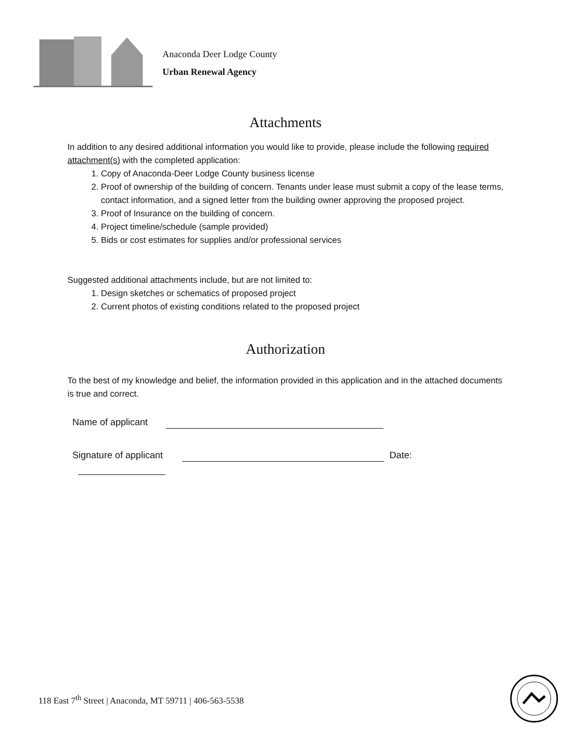Anaconda Deer Lodge County
Urban Renewal Agency
Attachments
In addition to any desired additional information you would like to provide, please include the following required attachment(s) with the completed application:
1. Copy of Anaconda-Deer Lodge County business license
2. Proof of ownership of the building of concern. Tenants under lease must submit a copy of the lease terms, contact information, and a signed letter from the building owner approving the proposed project.
3. Proof of Insurance on the building of concern.
4. Project timeline/schedule (sample provided)
5. Bids or cost estimates for supplies and/or professional services
Suggested additional attachments include, but are not limited to:
1. Design sketches or schematics of proposed project
2. Current photos of existing conditions related to the proposed project
Authorization
To the best of my knowledge and belief, the information provided in this application and in the attached documents is true and correct.
Name of applicant
Signature of applicant Date:
118 East 7<sup>th</sup> Street | Anaconda, MT 59711 | 406-563-5538